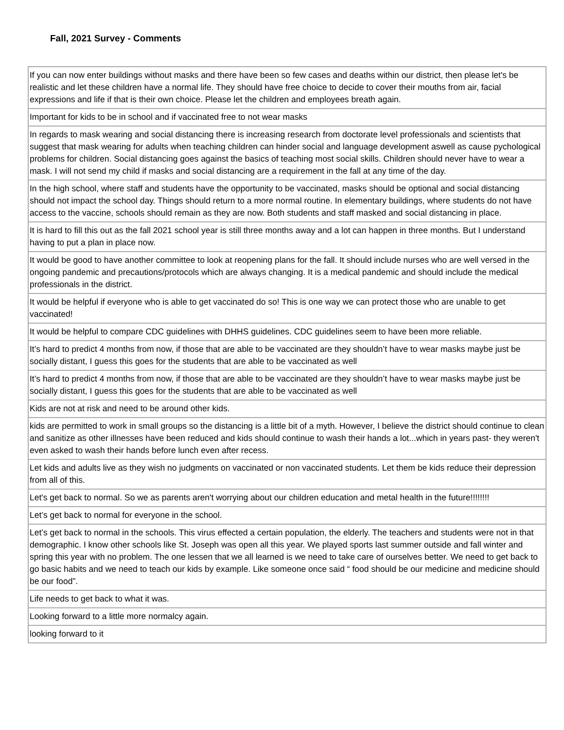Fall, 2021 Survey - Comments
| If you can now enter buildings without masks and there have been so few cases and deaths within our district, then please let's be realistic and let these children have a normal life. They should have free choice to decide to cover their mouths from air, facial expressions and life if that is their own choice. Please let the children and employees breath again. |
| Important for kids to be in school and if vaccinated free to not wear masks |
| In regards to mask wearing and social distancing there is increasing research from doctorate level professionals and scientists that suggest that mask wearing for adults when teaching children can hinder social and language development aswell as cause pychological problems for children. Social distancing goes against the basics of teaching most social skills. Children should never have to wear a mask. I will not send my child if masks and social distancing are a requirement in the fall at any time of the day. |
| In the high school, where staff and students have the opportunity to be vaccinated, masks should be optional and social distancing should not impact the school day. Things should return to a more normal routine. In elementary buildings, where students do not have access to the vaccine, schools should remain as they are now. Both students and staff masked and social distancing in place. |
| It is hard to fill this out as the fall 2021 school year is still three months away and a lot can happen in three months. But I understand having to put a plan in place now. |
| It would be good to have another committee to look at reopening plans for the fall. It should include nurses who are well versed in the ongoing pandemic and precautions/protocols which are always changing. It is a medical pandemic and should include the medical professionals in the district. |
| It would be helpful if everyone who is able to get vaccinated do so! This is one way we can protect those who are unable to get vaccinated! |
| It would be helpful to compare CDC guidelines with DHHS guidelines. CDC guidelines seem to have been more reliable. |
| It’s hard to predict 4 months from now, if those that are able to be vaccinated are they shouldn’t have to wear masks maybe just be socially distant, I guess this goes for the students that are able to be vaccinated as well |
| It’s hard to predict 4 months from now, if those that are able to be vaccinated are they shouldn’t have to wear masks maybe just be socially distant, I guess this goes for the students that are able to be vaccinated as well |
| Kids are not at risk and need to be around other kids. |
| kids are permitted to work in small groups so the distancing is a little bit of a myth. However, I believe the district should continue to clean and sanitize as other illnesses have been reduced and kids should continue to wash their hands a lot...which in years past- they weren't even asked to wash their hands before lunch even after recess. |
| Let kids and adults live as they wish no judgments on vaccinated or non vaccinated students. Let them be kids reduce their depression from all of this. |
| Let's get back to normal. So we as parents aren't worrying about our children education and metal health in the future!!!!!!!! |
| Let’s get back to normal for everyone in the school. |
| Let’s get back to normal in the schools. This virus effected a certain population, the elderly. The teachers and students were not in that demographic. I know other schools like St. Joseph was open all this year. We played sports last summer outside and fall winter and spring this year with no problem. The one lessen that we all learned is we need to take care of ourselves better. We need to get back to go basic habits and we need to teach our kids by example. Like someone once said “ food should be our medicine and medicine should be our food”. |
| Life needs to get back to what it was. |
| Looking forward to a little more normalcy again. |
| looking forward to it |